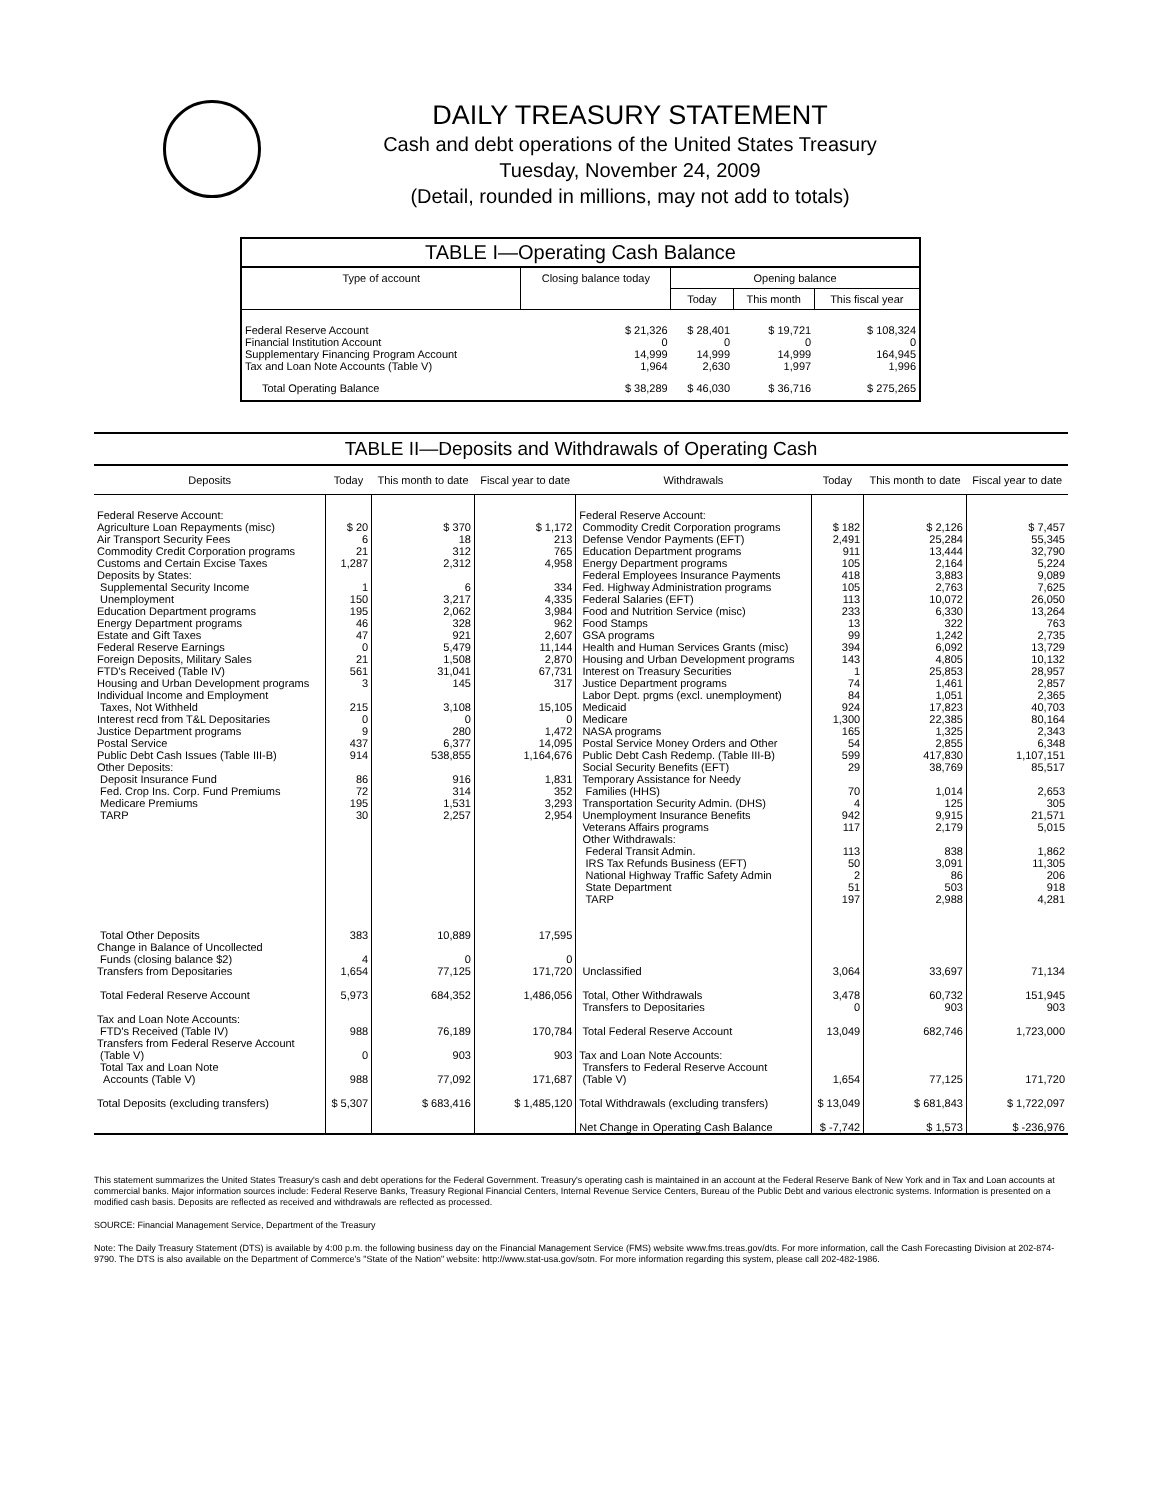DAILY TREASURY STATEMENT
Cash and debt operations of the United States Treasury
Tuesday, November 24, 2009
(Detail, rounded in millions, may not add to totals)
TABLE I—Operating Cash Balance
| Type of account | Closing balance today | Opening balance | | |
| --- | --- | --- | --- | --- |
| | | Today | This month | This fiscal year |
| Federal Reserve Account Financial Institution Account Supplementary Financing Program Account Tax and Loan Note Accounts (Table V) | $ 21,326 0 14,999 1,964 | $ 28,401 0 14,999 2,630 | $ 19,721 0 14,999 1,997 | $ 108,324 0 164,945 1,996 |
| Total Operating Balance | $ 38,289 | $ 46,030 | $ 36,716 | $ 275,265 |
TABLE II—Deposits and Withdrawals of Operating Cash
| Deposits | Today | This month to date | Fiscal year to date | Withdrawals | Today | This month to date | Fiscal year to date |
| --- | --- | --- | --- | --- | --- | --- | --- |
| Federal Reserve Account: Agriculture Loan Repayments (misc) Air Transport Security Fees Commodity Credit Corporation programs Customs and Certain Excise Taxes Deposits by States: Supplemental Security Income Unemployment Education Department programs Energy Department programs Estate and Gift Taxes Federal Reserve Earnings Foreign Deposits, Military Sales FTD's Received (Table IV) Housing and Urban Development programs Individual Income and Employment Taxes, Not Withheld Interest recd from T&L Depositaries Justice Department programs Postal Service Public Debt Cash Issues (Table III-B) Other Deposits: Deposit Insurance Fund Fed. Crop Ins. Corp. Fund Premiums Medicare Premiums TARP Total Other Deposits Change in Balance of Uncollected Funds (closing balance $2) Transfers from Depositaries Total Federal Reserve Account Tax and Loan Note Accounts: FTD's Received (Table IV) Transfers from Federal Reserve Account (Table V) Total Tax and Loan Note Accounts (Table V) Total Deposits (excluding transfers) | $ 20 6 21 1,287 1 150 195 46 47 0 21 561 3 215 0 9 437 914 86 72 195 30 383 4 1,654 5,973 988 0 988 $ 5,307 | $ 370 18 312 2,312 6 3,217 2,062 328 921 5,479 1,508 31,041 145 3,108 0 280 6,377 538,855 916 314 1,531 2,257 10,889 0 77,125 684,352 76,189 903 77,092 $ 683,416 | $ 1,172 213 765 4,958 334 4,335 3,984 962 2,607 11,144 2,870 67,731 317 15,105 0 1,472 14,095 1,164,676 1,831 352 3,293 2,954 17,595 0 171,720 1,486,056 170,784 903 171,687 $ 1,485,120 | Federal Reserve Account: Commodity Credit Corporation programs Defense Vendor Payments (EFT) Education Department programs Energy Department programs Federal Employees Insurance Payments Fed. Highway Administration programs Federal Salaries (EFT) Food and Nutrition Service (misc) Food Stamps GSA programs Health and Human Services Grants (misc) Housing and Urban Development programs Interest on Treasury Securities Justice Department programs Labor Dept. prgms (excl. unemployment) Medicaid Medicare NASA programs Postal Service Money Orders and Other Public Debt Cash Redemp. (Table III-B) Social Security Benefits (EFT) Temporary Assistance for Needy Families (HHS) Transportation Security Admin. (DHS) Unemployment Insurance Benefits Veterans Affairs programs Other Withdrawals: Federal Transit Admin. IRS Tax Refunds Business (EFT) National Highway Traffic Safety Admin State Department TARP Unclassified Total, Other Withdrawals Transfers to Depositaries Total Federal Reserve Account Tax and Loan Note Accounts: Transfers to Federal Reserve Account (Table V) Total Withdrawals (excluding transfers) Net Change in Operating Cash Balance | $ 182 2,491 911 105 418 105 113 233 13 99 394 143 1 74 84 924 1,300 165 54 599 29 70 4 942 117 113 50 2 51 197 3,064 3,478 0 13,049 1,654 $ 13,049 $ -7,742 | $ 2,126 25,284 13,444 2,164 3,883 2,763 10,072 6,330 322 1,242 6,092 4,805 25,853 1,461 1,051 17,823 22,385 1,325 2,855 417,830 38,769 1,014 125 9,915 2,179 838 3,091 86 503 2,988 33,697 60,732 903 682,746 77,125 $ 681,843 $ 1,573 | $ 7,457 55,345 32,790 5,224 9,089 7,625 26,050 13,264 763 2,735 13,729 10,132 28,957 2,857 2,365 40,703 80,164 2,343 6,348 1,107,151 85,517 2,653 305 21,571 5,015 1,862 11,305 206 918 4,281 71,134 151,945 903 1,723,000 171,720 $ 1,722,097 $ -236,976 |
This statement summarizes the United States Treasury's cash and debt operations for the Federal Government. Treasury's operating cash is maintained in an account at the Federal Reserve Bank of New York and in Tax and Loan accounts at commercial banks. Major information sources include: Federal Reserve Banks, Treasury Regional Financial Centers, Internal Revenue Service Centers, Bureau of the Public Debt and various electronic systems. Information is presented on a modified cash basis. Deposits are reflected as received and withdrawals are reflected as processed.
SOURCE: Financial Management Service, Department of the Treasury
Note: The Daily Treasury Statement (DTS) is available by 4:00 p.m. the following business day on the Financial Management Service (FMS) website www.fms.treas.gov/dts. For more information, call the Cash Forecasting Division at 202-874-9790. The DTS is also available on the Department of Commerce's "State of the Nation" website: http://www.stat-usa.gov/sotn. For more information regarding this system, please call 202-482-1986.